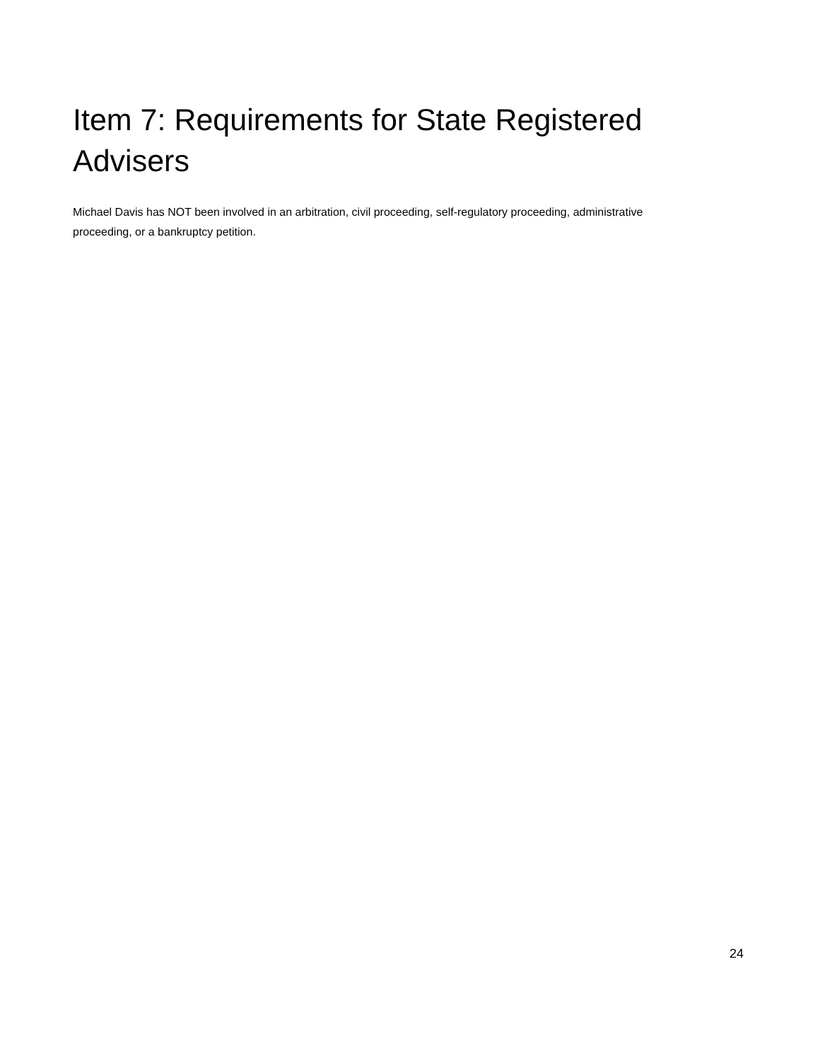Item 7: Requirements for State Registered Advisers
Michael Davis has NOT been involved in an arbitration, civil proceeding, self-regulatory proceeding, administrative proceeding, or a bankruptcy petition.
24